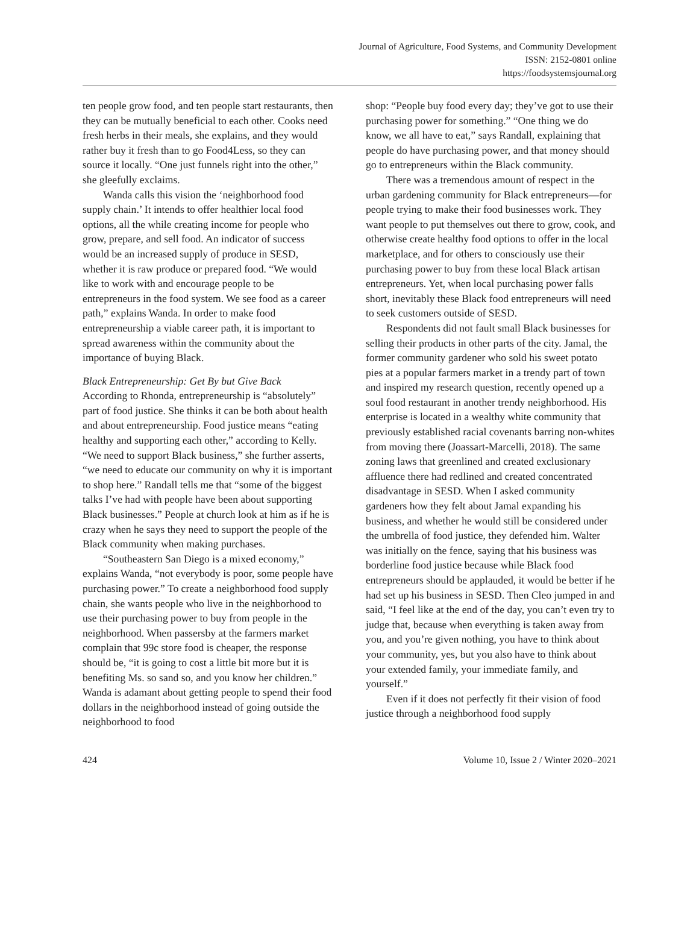Journal of Agriculture, Food Systems, and Community Development
ISSN: 2152-0801 online
https://foodsystemsjournal.org
ten people grow food, and ten people start restaurants, then they can be mutually beneficial to each other. Cooks need fresh herbs in their meals, she explains, and they would rather buy it fresh than to go Food4Less, so they can source it locally. “One just funnels right into the other,” she gleefully exclaims.
Wanda calls this vision the ‘neighborhood food supply chain.’ It intends to offer healthier local food options, all the while creating income for people who grow, prepare, and sell food. An indicator of success would be an increased supply of produce in SESD, whether it is raw produce or prepared food. “We would like to work with and encourage people to be entrepreneurs in the food system. We see food as a career path,” explains Wanda. In order to make food entrepreneurship a viable career path, it is important to spread awareness within the community about the importance of buying Black.
Black Entrepreneurship: Get By but Give Back
According to Rhonda, entrepreneurship is “absolutely” part of food justice. She thinks it can be both about health and about entrepreneurship. Food justice means “eating healthy and supporting each other,” according to Kelly. “We need to support Black business,” she further asserts, “we need to educate our community on why it is important to shop here.” Randall tells me that “some of the biggest talks I’ve had with people have been about supporting Black businesses.” People at church look at him as if he is crazy when he says they need to support the people of the Black community when making purchases.
“Southeastern San Diego is a mixed economy,” explains Wanda, “not everybody is poor, some people have purchasing power.” To create a neighborhood food supply chain, she wants people who live in the neighborhood to use their purchasing power to buy from people in the neighborhood. When passersby at the farmers market complain that 99c store food is cheaper, the response should be, “it is going to cost a little bit more but it is benefiting Ms. so sand so, and you know her children.” Wanda is adamant about getting people to spend their food dollars in the neighborhood instead of going outside the neighborhood to food
shop: “People buy food every day; they’ve got to use their purchasing power for something.” “One thing we do know, we all have to eat,” says Randall, explaining that people do have purchasing power, and that money should go to entrepreneurs within the Black community.
There was a tremendous amount of respect in the urban gardening community for Black entrepreneurs—for people trying to make their food businesses work. They want people to put themselves out there to grow, cook, and otherwise create healthy food options to offer in the local marketplace, and for others to consciously use their purchasing power to buy from these local Black artisan entrepreneurs. Yet, when local purchasing power falls short, inevitably these Black food entrepreneurs will need to seek customers outside of SESD.
Respondents did not fault small Black businesses for selling their products in other parts of the city. Jamal, the former community gardener who sold his sweet potato pies at a popular farmers market in a trendy part of town and inspired my research question, recently opened up a soul food restaurant in another trendy neighborhood. His enterprise is located in a wealthy white community that previously established racial covenants barring non-whites from moving there (Joassart-Marcelli, 2018). The same zoning laws that greenlined and created exclusionary affluence there had redlined and created concentrated disadvantage in SESD. When I asked community gardeners how they felt about Jamal expanding his business, and whether he would still be considered under the umbrella of food justice, they defended him. Walter was initially on the fence, saying that his business was borderline food justice because while Black food entrepreneurs should be applauded, it would be better if he had set up his business in SESD. Then Cleo jumped in and said, “I feel like at the end of the day, you can’t even try to judge that, because when everything is taken away from you, and you’re given nothing, you have to think about your community, yes, but you also have to think about your extended family, your immediate family, and yourself.”
Even if it does not perfectly fit their vision of food justice through a neighborhood food supply
424 Volume 10, Issue 2 / Winter 2020–2021